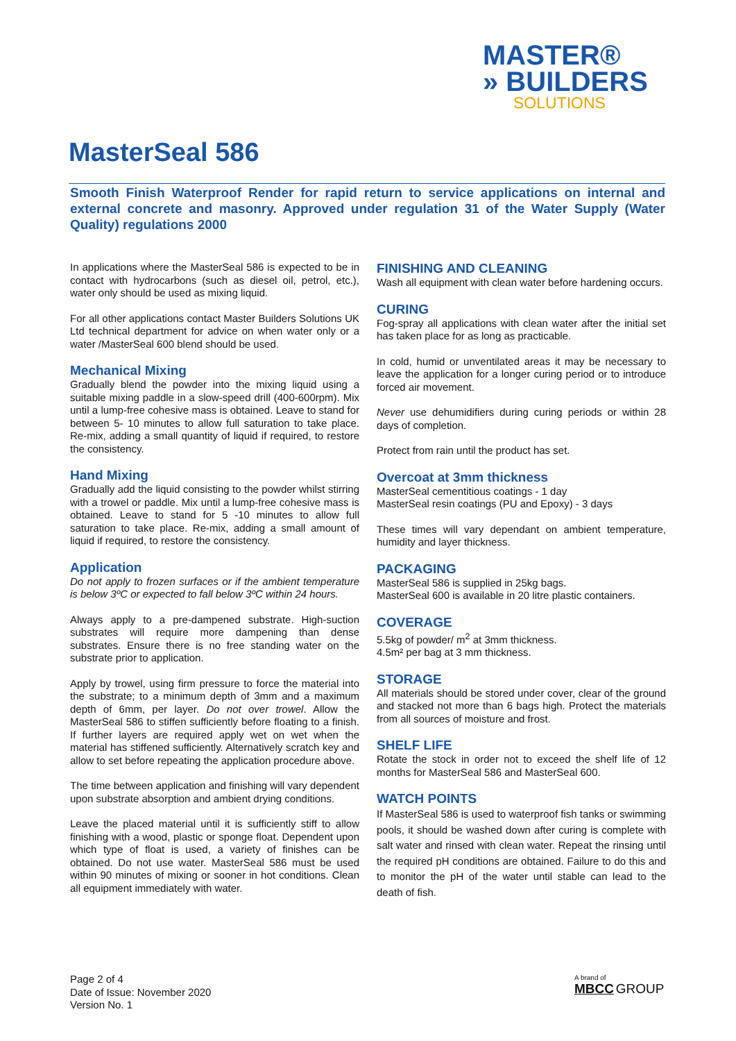MASTER®
» BUILDERS
SOLUTIONS
MasterSeal 586
Smooth Finish Waterproof Render for rapid return to service applications on internal and external concrete and masonry. Approved under regulation 31 of the Water Supply (Water Quality) regulations 2000
In applications where the MasterSeal 586 is expected to be in contact with hydrocarbons (such as diesel oil, petrol, etc.), water only should be used as mixing liquid.
For all other applications contact Master Builders Solutions UK Ltd technical department for advice on when water only or a water /MasterSeal 600 blend should be used.
Mechanical Mixing
Gradually blend the powder into the mixing liquid using a suitable mixing paddle in a slow-speed drill (400-600rpm). Mix until a lump-free cohesive mass is obtained. Leave to stand for between 5- 10 minutes to allow full saturation to take place. Re-mix, adding a small quantity of liquid if required, to restore the consistency.
Hand Mixing
Gradually add the liquid consisting to the powder whilst stirring with a trowel or paddle. Mix until a lump-free cohesive mass is obtained. Leave to stand for 5 -10 minutes to allow full saturation to take place. Re-mix, adding a small amount of liquid if required, to restore the consistency.
Application
Do not apply to frozen surfaces or if the ambient temperature is below 3ºC or expected to fall below 3ºC within 24 hours.
Always apply to a pre-dampened substrate. High-suction substrates will require more dampening than dense substrates. Ensure there is no free standing water on the substrate prior to application.
Apply by trowel, using firm pressure to force the material into the substrate; to a minimum depth of 3mm and a maximum depth of 6mm, per layer. Do not over trowel. Allow the MasterSeal 586 to stiffen sufficiently before floating to a finish. If further layers are required apply wet on wet when the material has stiffened sufficiently. Alternatively scratch key and allow to set before repeating the application procedure above.
The time between application and finishing will vary dependent upon substrate absorption and ambient drying conditions.
Leave the placed material until it is sufficiently stiff to allow finishing with a wood, plastic or sponge float. Dependent upon which type of float is used, a variety of finishes can be obtained. Do not use water. MasterSeal 586 must be used within 90 minutes of mixing or sooner in hot conditions. Clean all equipment immediately with water.
FINISHING AND CLEANING
Wash all equipment with clean water before hardening occurs.
CURING
Fog-spray all applications with clean water after the initial set has taken place for as long as practicable.
In cold, humid or unventilated areas it may be necessary to leave the application for a longer curing period or to introduce forced air movement.
Never use dehumidifiers during curing periods or within 28 days of completion.
Protect from rain until the product has set.
Overcoat at 3mm thickness
MasterSeal cementitious coatings - 1 day
MasterSeal resin coatings (PU and Epoxy) - 3 days
These times will vary dependant on ambient temperature, humidity and layer thickness.
PACKAGING
MasterSeal 586 is supplied in 25kg bags.
MasterSeal 600 is available in 20 litre plastic containers.
COVERAGE
5.5kg of powder/ m<sup>2</sup> at 3mm thickness.
4.5m² per bag at 3 mm thickness.
STORAGE
All materials should be stored under cover, clear of the ground and stacked not more than 6 bags high. Protect the materials from all sources of moisture and frost.
SHELF LIFE
Rotate the stock in order not to exceed the shelf life of 12 months for MasterSeal 586 and MasterSeal 600.
WATCH POINTS
If MasterSeal 586 is used to waterproof fish tanks or swimming pools, it should be washed down after curing is complete with salt water and rinsed with clean water. Repeat the rinsing until the required pH conditions are obtained. Failure to do this and to monitor the pH of the water until stable can lead to the death of fish.
Page 2 of 4
Date of Issue: November 2020
Version No. 1
A brand of
MBCC GROUP